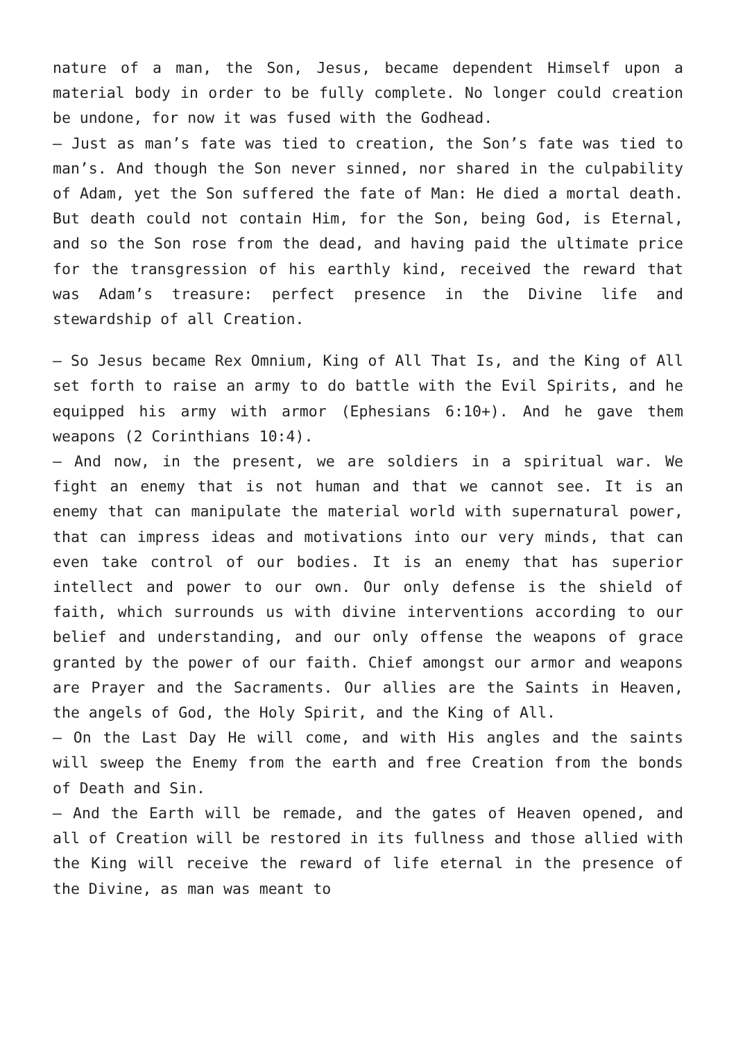nature of a man, the Son, Jesus, became dependent Himself upon a material body in order to be fully complete. No longer could creation be undone, for now it was fused with the Godhead.
– Just as man’s fate was tied to creation, the Son’s fate was tied to man’s. And though the Son never sinned, nor shared in the culpability of Adam, yet the Son suffered the fate of Man: He died a mortal death. But death could not contain Him, for the Son, being God, is Eternal, and so the Son rose from the dead, and having paid the ultimate price for the transgression of his earthly kind, received the reward that was Adam’s treasure: perfect presence in the Divine life and stewardship of all Creation.
– So Jesus became Rex Omnium, King of All That Is, and the King of All set forth to raise an army to do battle with the Evil Spirits, and he equipped his army with armor (Ephesians 6:10+). And he gave them weapons (2 Corinthians 10:4).
– And now, in the present, we are soldiers in a spiritual war. We fight an enemy that is not human and that we cannot see. It is an enemy that can manipulate the material world with supernatural power, that can impress ideas and motivations into our very minds, that can even take control of our bodies. It is an enemy that has superior intellect and power to our own. Our only defense is the shield of faith, which surrounds us with divine interventions according to our belief and understanding, and our only offense the weapons of grace granted by the power of our faith. Chief amongst our armor and weapons are Prayer and the Sacraments. Our allies are the Saints in Heaven, the angels of God, the Holy Spirit, and the King of All.
– On the Last Day He will come, and with His angles and the saints will sweep the Enemy from the earth and free Creation from the bonds of Death and Sin.
– And the Earth will be remade, and the gates of Heaven opened, and all of Creation will be restored in its fullness and those allied with the King will receive the reward of life eternal in the presence of the Divine, as man was meant to